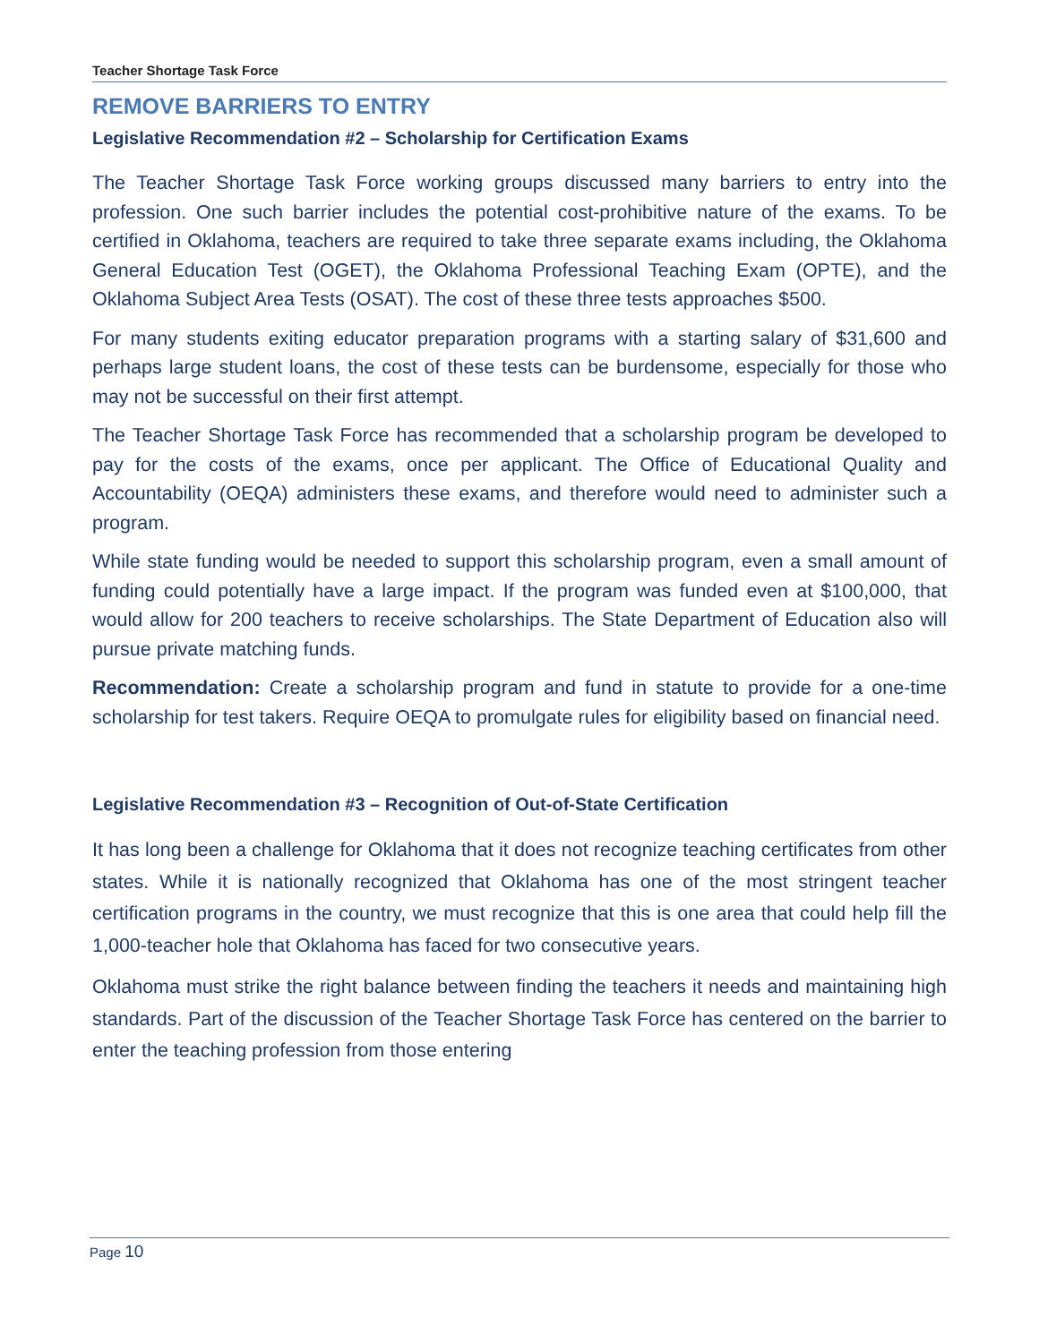Teacher Shortage Task Force
REMOVE BARRIERS TO ENTRY
Legislative Recommendation #2 – Scholarship for Certification Exams
The Teacher Shortage Task Force working groups discussed many barriers to entry into the profession. One such barrier includes the potential cost-prohibitive nature of the exams. To be certified in Oklahoma, teachers are required to take three separate exams including, the Oklahoma General Education Test (OGET), the Oklahoma Professional Teaching Exam (OPTE), and the Oklahoma Subject Area Tests (OSAT). The cost of these three tests approaches $500.
For many students exiting educator preparation programs with a starting salary of $31,600 and perhaps large student loans, the cost of these tests can be burdensome, especially for those who may not be successful on their first attempt.
The Teacher Shortage Task Force has recommended that a scholarship program be developed to pay for the costs of the exams, once per applicant. The Office of Educational Quality and Accountability (OEQA) administers these exams, and therefore would need to administer such a program.
While state funding would be needed to support this scholarship program, even a small amount of funding could potentially have a large impact. If the program was funded even at $100,000, that would allow for 200 teachers to receive scholarships. The State Department of Education also will pursue private matching funds.
Recommendation: Create a scholarship program and fund in statute to provide for a one-time scholarship for test takers. Require OEQA to promulgate rules for eligibility based on financial need.
Legislative Recommendation #3 – Recognition of Out-of-State Certification
It has long been a challenge for Oklahoma that it does not recognize teaching certificates from other states. While it is nationally recognized that Oklahoma has one of the most stringent teacher certification programs in the country, we must recognize that this is one area that could help fill the 1,000-teacher hole that Oklahoma has faced for two consecutive years.
Oklahoma must strike the right balance between finding the teachers it needs and maintaining high standards. Part of the discussion of the Teacher Shortage Task Force has centered on the barrier to enter the teaching profession from those entering
Page 10